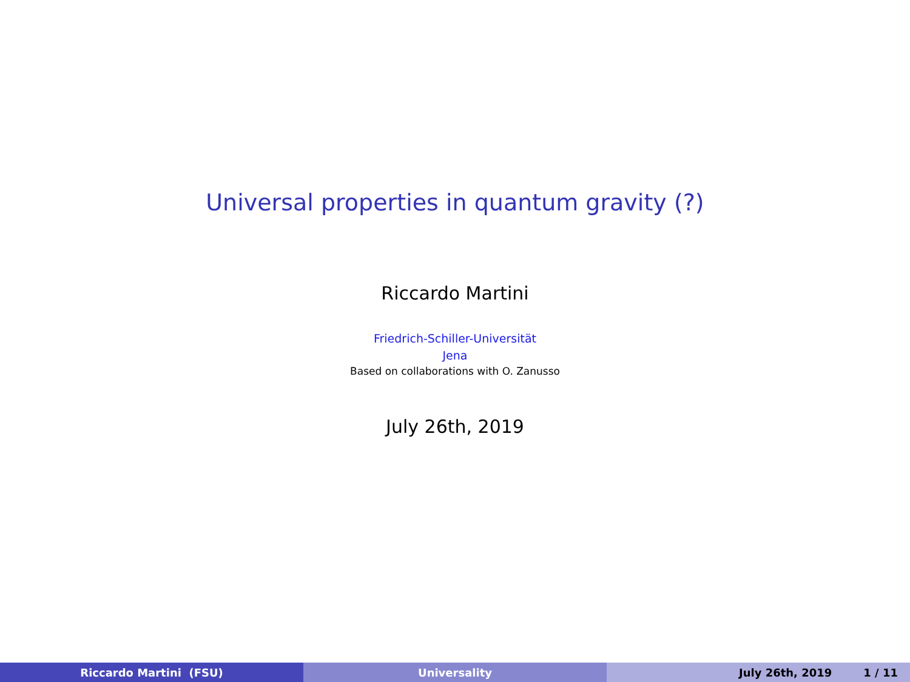Universal properties in quantum gravity (?)
Riccardo Martini
Friedrich-Schiller-Universität
Jena
Based on collaborations with O. Zanusso
July 26th, 2019
Riccardo Martini (FSU) Universality July 26th, 2019 1 / 11